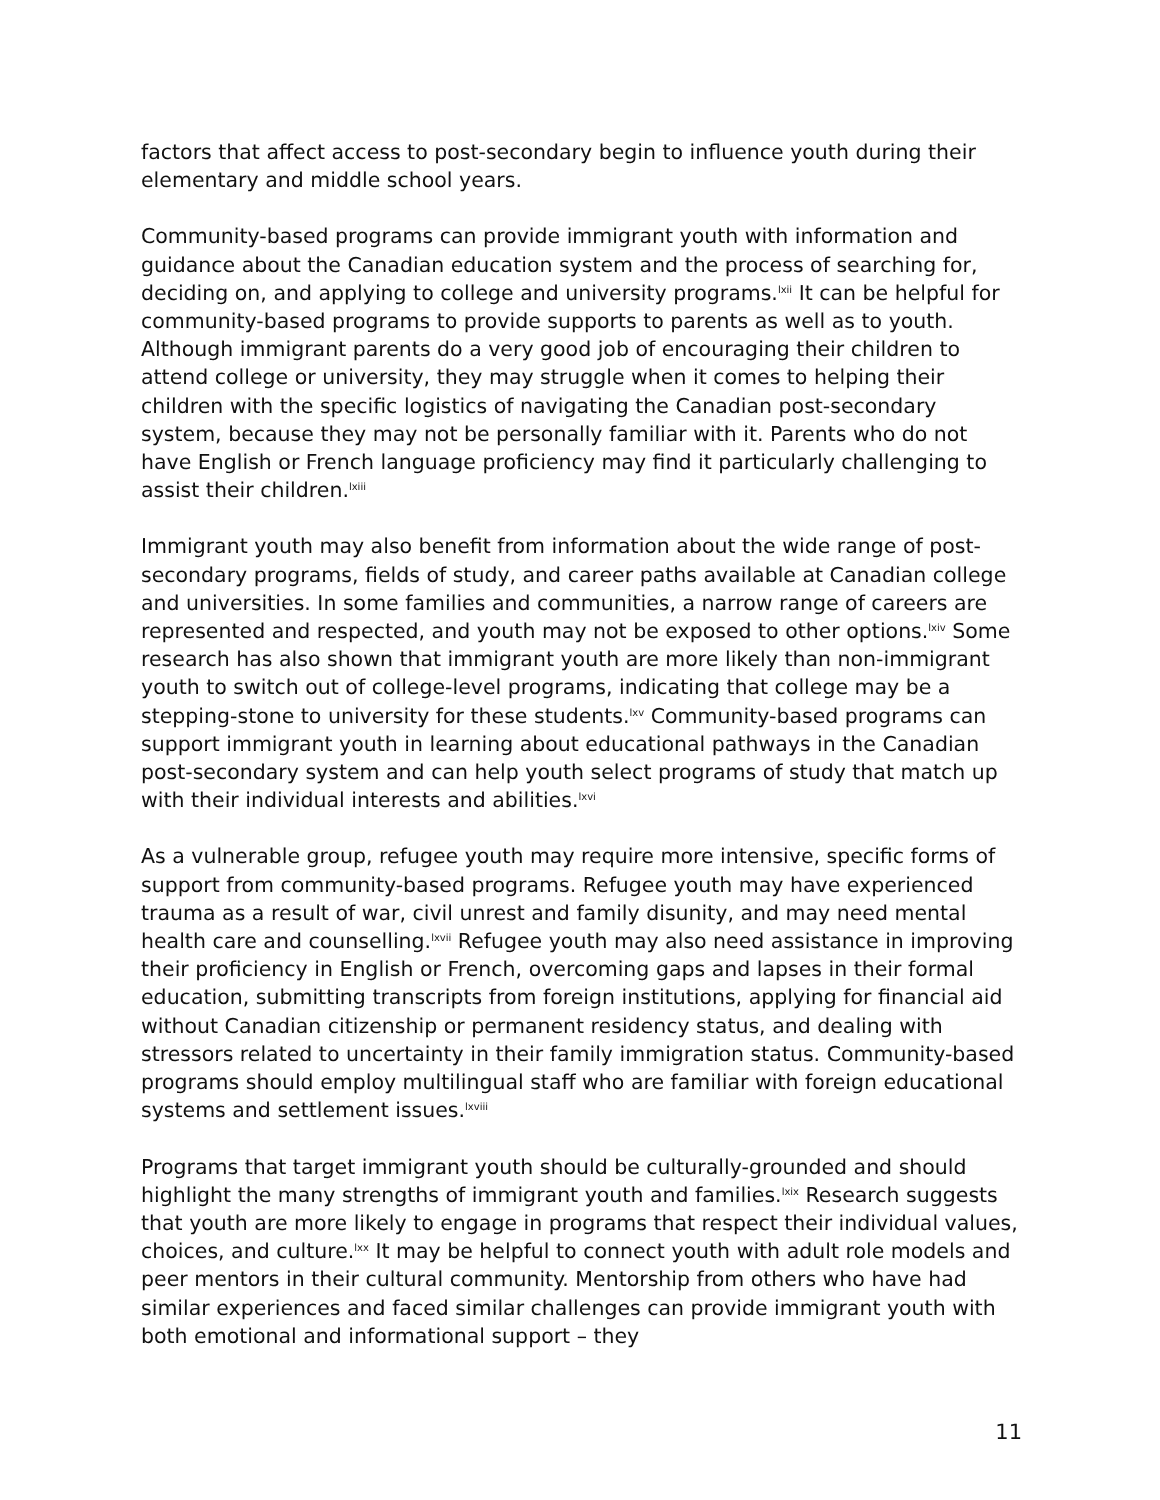factors that affect access to post-secondary begin to influence youth during their elementary and middle school years.
Community-based programs can provide immigrant youth with information and guidance about the Canadian education system and the process of searching for, deciding on, and applying to college and university programs.<sup>lxii</sup> It can be helpful for community-based programs to provide supports to parents as well as to youth. Although immigrant parents do a very good job of encouraging their children to attend college or university, they may struggle when it comes to helping their children with the specific logistics of navigating the Canadian post-secondary system, because they may not be personally familiar with it. Parents who do not have English or French language proficiency may find it particularly challenging to assist their children.<sup>lxiii</sup>
Immigrant youth may also benefit from information about the wide range of post-secondary programs, fields of study, and career paths available at Canadian college and universities. In some families and communities, a narrow range of careers are represented and respected, and youth may not be exposed to other options.<sup>lxiv</sup> Some research has also shown that immigrant youth are more likely than non-immigrant youth to switch out of college-level programs, indicating that college may be a stepping-stone to university for these students.<sup>lxv</sup> Community-based programs can support immigrant youth in learning about educational pathways in the Canadian post-secondary system and can help youth select programs of study that match up with their individual interests and abilities.<sup>lxvi</sup>
As a vulnerable group, refugee youth may require more intensive, specific forms of support from community-based programs. Refugee youth may have experienced trauma as a result of war, civil unrest and family disunity, and may need mental health care and counselling.<sup>lxvii</sup> Refugee youth may also need assistance in improving their proficiency in English or French, overcoming gaps and lapses in their formal education, submitting transcripts from foreign institutions, applying for financial aid without Canadian citizenship or permanent residency status, and dealing with stressors related to uncertainty in their family immigration status. Community-based programs should employ multilingual staff who are familiar with foreign educational systems and settlement issues.<sup>lxviii</sup>
Programs that target immigrant youth should be culturally-grounded and should highlight the many strengths of immigrant youth and families.<sup>lxix</sup> Research suggests that youth are more likely to engage in programs that respect their individual values, choices, and culture.<sup>lxx</sup> It may be helpful to connect youth with adult role models and peer mentors in their cultural community. Mentorship from others who have had similar experiences and faced similar challenges can provide immigrant youth with both emotional and informational support – they
11